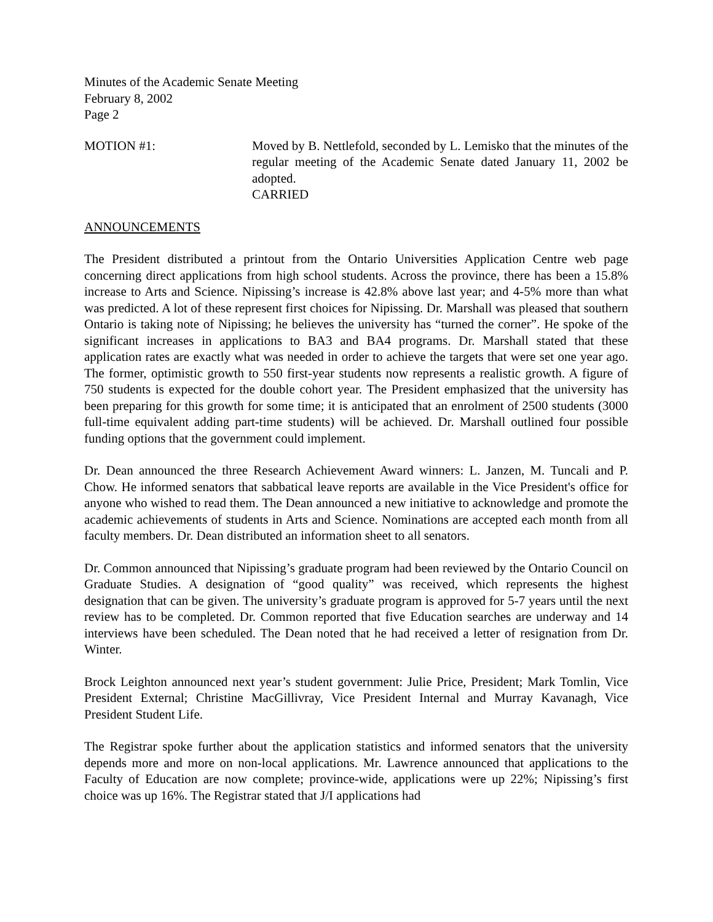Minutes of the Academic Senate Meeting
February 8, 2002
Page 2
MOTION #1: Moved by B. Nettlefold, seconded by L. Lemisko that the minutes of the regular meeting of the Academic Senate dated January 11, 2002 be adopted.
CARRIED
ANNOUNCEMENTS
The President distributed a printout from the Ontario Universities Application Centre web page concerning direct applications from high school students. Across the province, there has been a 15.8% increase to Arts and Science. Nipissing’s increase is 42.8% above last year; and 4-5% more than what was predicted. A lot of these represent first choices for Nipissing. Dr. Marshall was pleased that southern Ontario is taking note of Nipissing; he believes the university has “turned the corner”. He spoke of the significant increases in applications to BA3 and BA4 programs. Dr. Marshall stated that these application rates are exactly what was needed in order to achieve the targets that were set one year ago. The former, optimistic growth to 550 first-year students now represents a realistic growth. A figure of 750 students is expected for the double cohort year. The President emphasized that the university has been preparing for this growth for some time; it is anticipated that an enrolment of 2500 students (3000 full-time equivalent adding part-time students) will be achieved. Dr. Marshall outlined four possible funding options that the government could implement.
Dr. Dean announced the three Research Achievement Award winners: L. Janzen, M. Tuncali and P. Chow. He informed senators that sabbatical leave reports are available in the Vice President's office for anyone who wished to read them. The Dean announced a new initiative to acknowledge and promote the academic achievements of students in Arts and Science. Nominations are accepted each month from all faculty members. Dr. Dean distributed an information sheet to all senators.
Dr. Common announced that Nipissing’s graduate program had been reviewed by the Ontario Council on Graduate Studies. A designation of “good quality” was received, which represents the highest designation that can be given. The university’s graduate program is approved for 5-7 years until the next review has to be completed. Dr. Common reported that five Education searches are underway and 14 interviews have been scheduled. The Dean noted that he had received a letter of resignation from Dr. Winter.
Brock Leighton announced next year’s student government: Julie Price, President; Mark Tomlin, Vice President External; Christine MacGillivray, Vice President Internal and Murray Kavanagh, Vice President Student Life.
The Registrar spoke further about the application statistics and informed senators that the university depends more and more on non-local applications. Mr. Lawrence announced that applications to the Faculty of Education are now complete; province-wide, applications were up 22%; Nipissing’s first choice was up 16%. The Registrar stated that J/I applications had